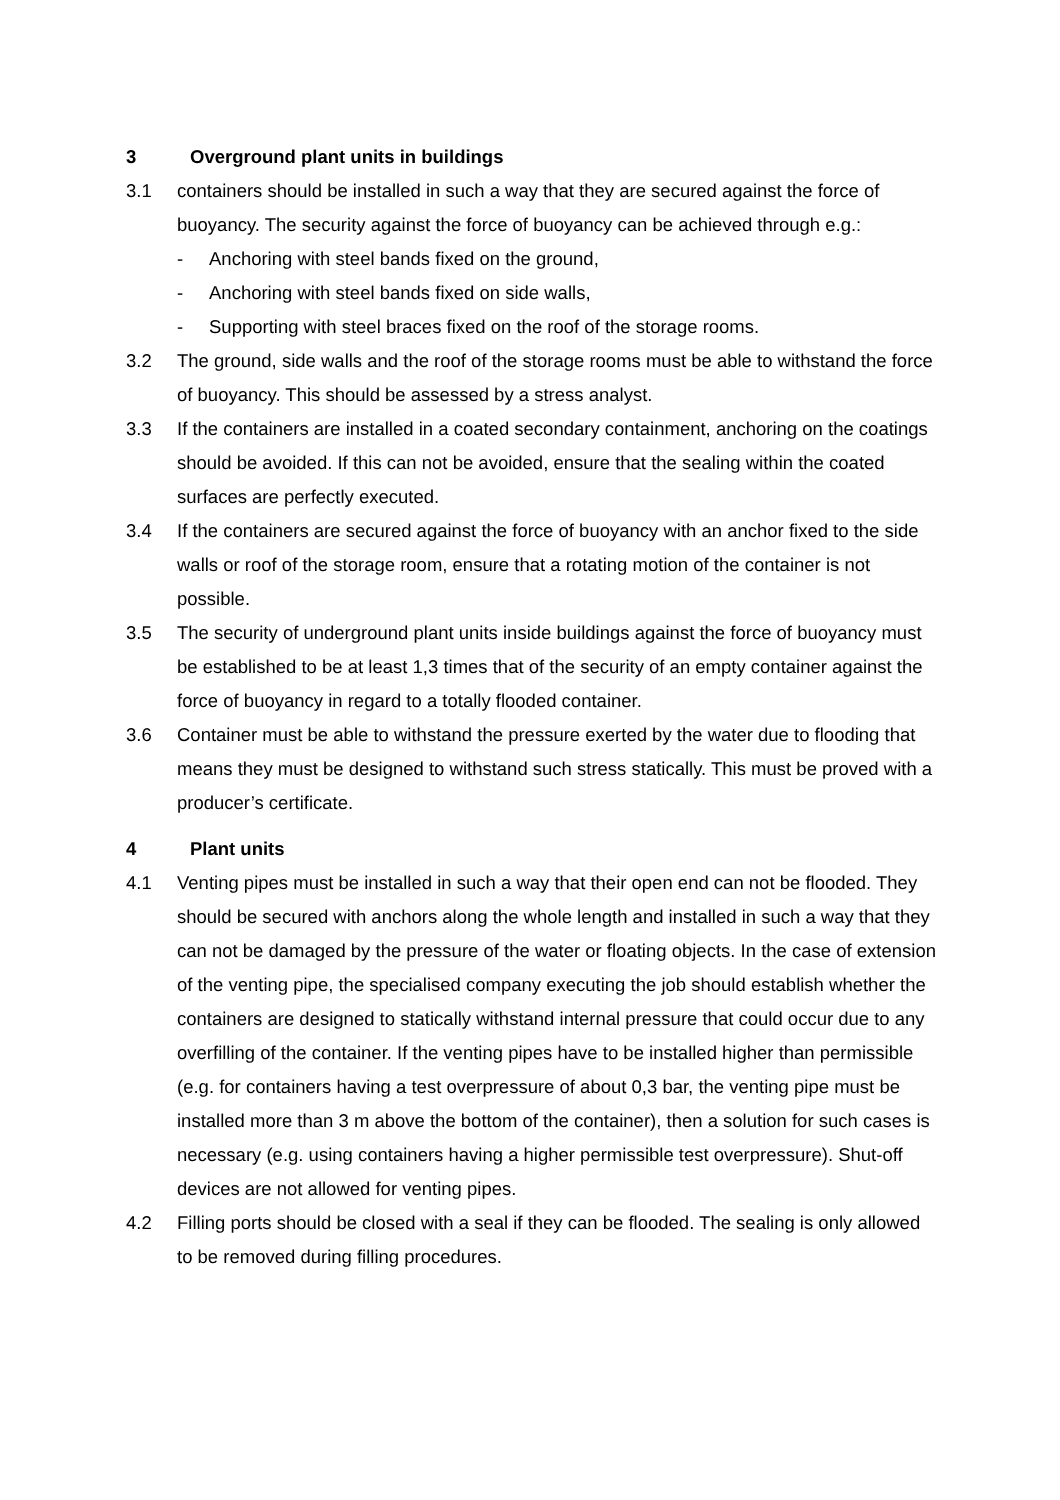3 Overground plant units in buildings
3.1 containers should be installed in such a way that they are secured against the force of buoyancy. The security against the force of buoyancy can be achieved through e.g.:
- Anchoring with steel bands fixed on the ground,
- Anchoring with steel bands fixed on side walls,
- Supporting with steel braces fixed on the roof of the storage rooms.
3.2 The ground, side walls and the roof of the storage rooms must be able to withstand the force of buoyancy. This should be assessed by a stress analyst.
3.3 If the containers are installed in a coated secondary containment, anchoring on the coatings should be avoided. If this can not be avoided, ensure that the sealing within the coated surfaces are perfectly executed.
3.4 If the containers are secured against the force of buoyancy with an anchor fixed to the side walls or roof of the storage room, ensure that a rotating motion of the container is not possible.
3.5 The security of underground plant units inside buildings against the force of buoyancy must be established to be at least 1,3 times that of the security of an empty container against the force of buoyancy in regard to a totally flooded container.
3.6 Container must be able to withstand the pressure exerted by the water due to flooding that means they must be designed to withstand such stress statically. This must be proved with a producer’s certificate.
4 Plant units
4.1 Venting pipes must be installed in such a way that their open end can not be flooded. They should be secured with anchors along the whole length and installed in such a way that they can not be damaged by the pressure of the water or floating objects. In the case of extension of the venting pipe, the specialised company executing the job should establish whether the containers are designed to statically withstand internal pressure that could occur due to any overfilling of the container. If the venting pipes have to be installed higher than permissible (e.g. for containers having a test overpressure of about 0,3 bar, the venting pipe must be installed more than 3 m above the bottom of the container), then a solution for such cases is necessary (e.g. using containers having a higher permissible test overpressure). Shut-off devices are not allowed for venting pipes.
4.2 Filling ports should be closed with a seal if they can be flooded. The sealing is only allowed to be removed during filling procedures.